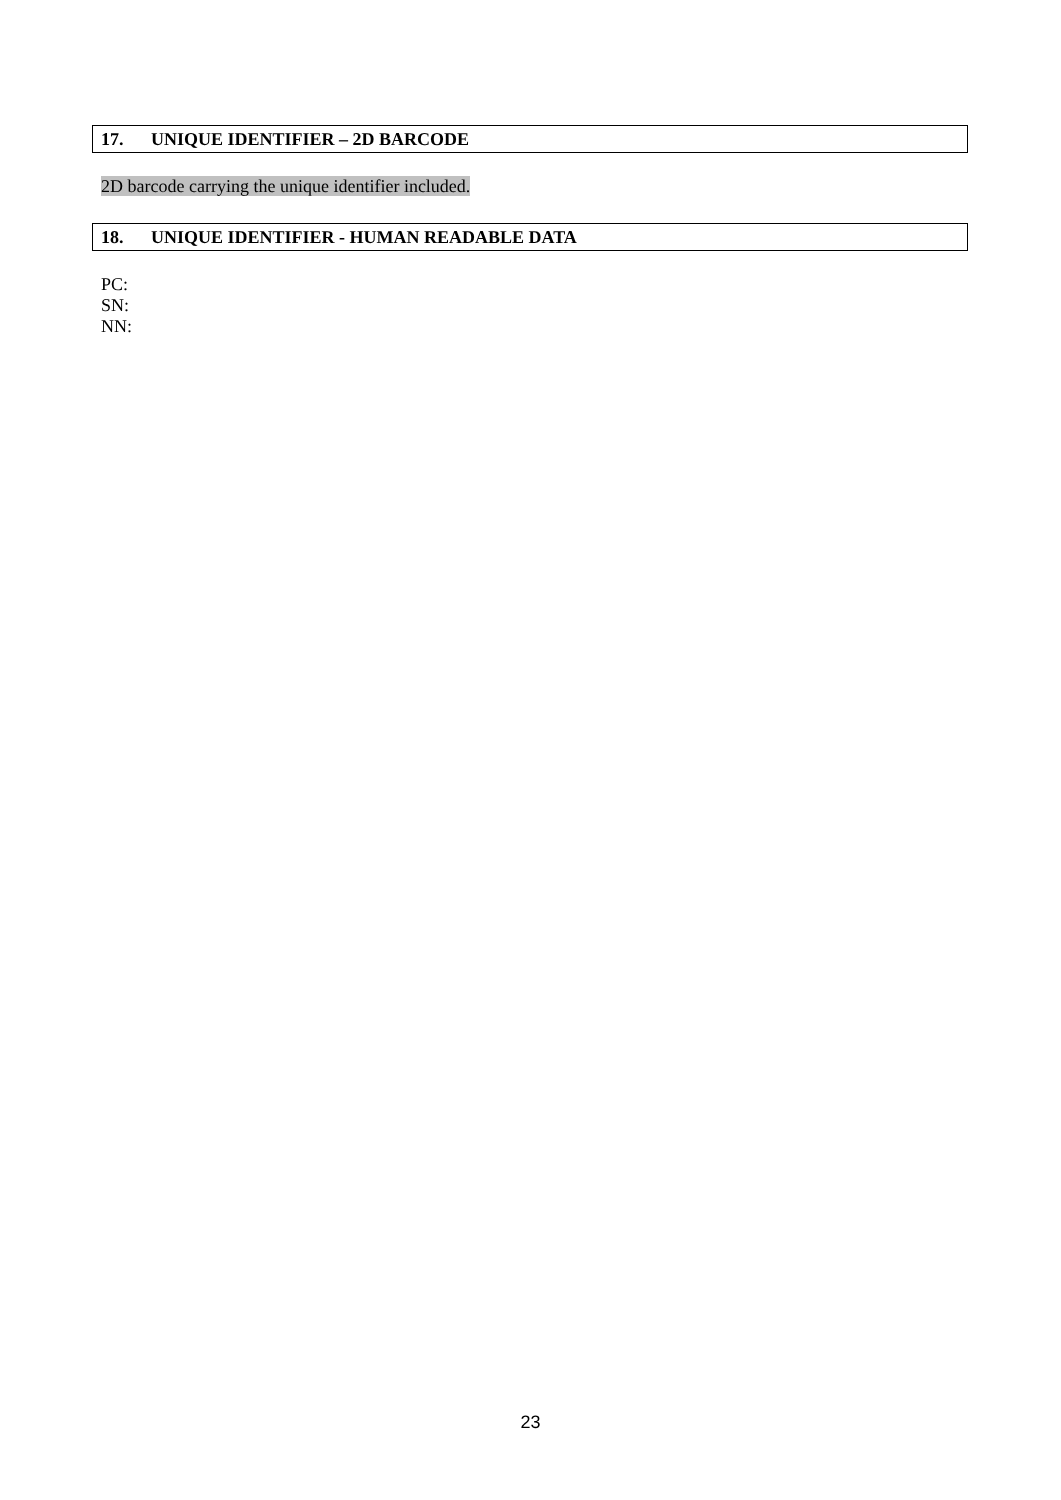17. UNIQUE IDENTIFIER – 2D BARCODE
2D barcode carrying the unique identifier included.
18. UNIQUE IDENTIFIER - HUMAN READABLE DATA
PC:
SN:
NN:
23